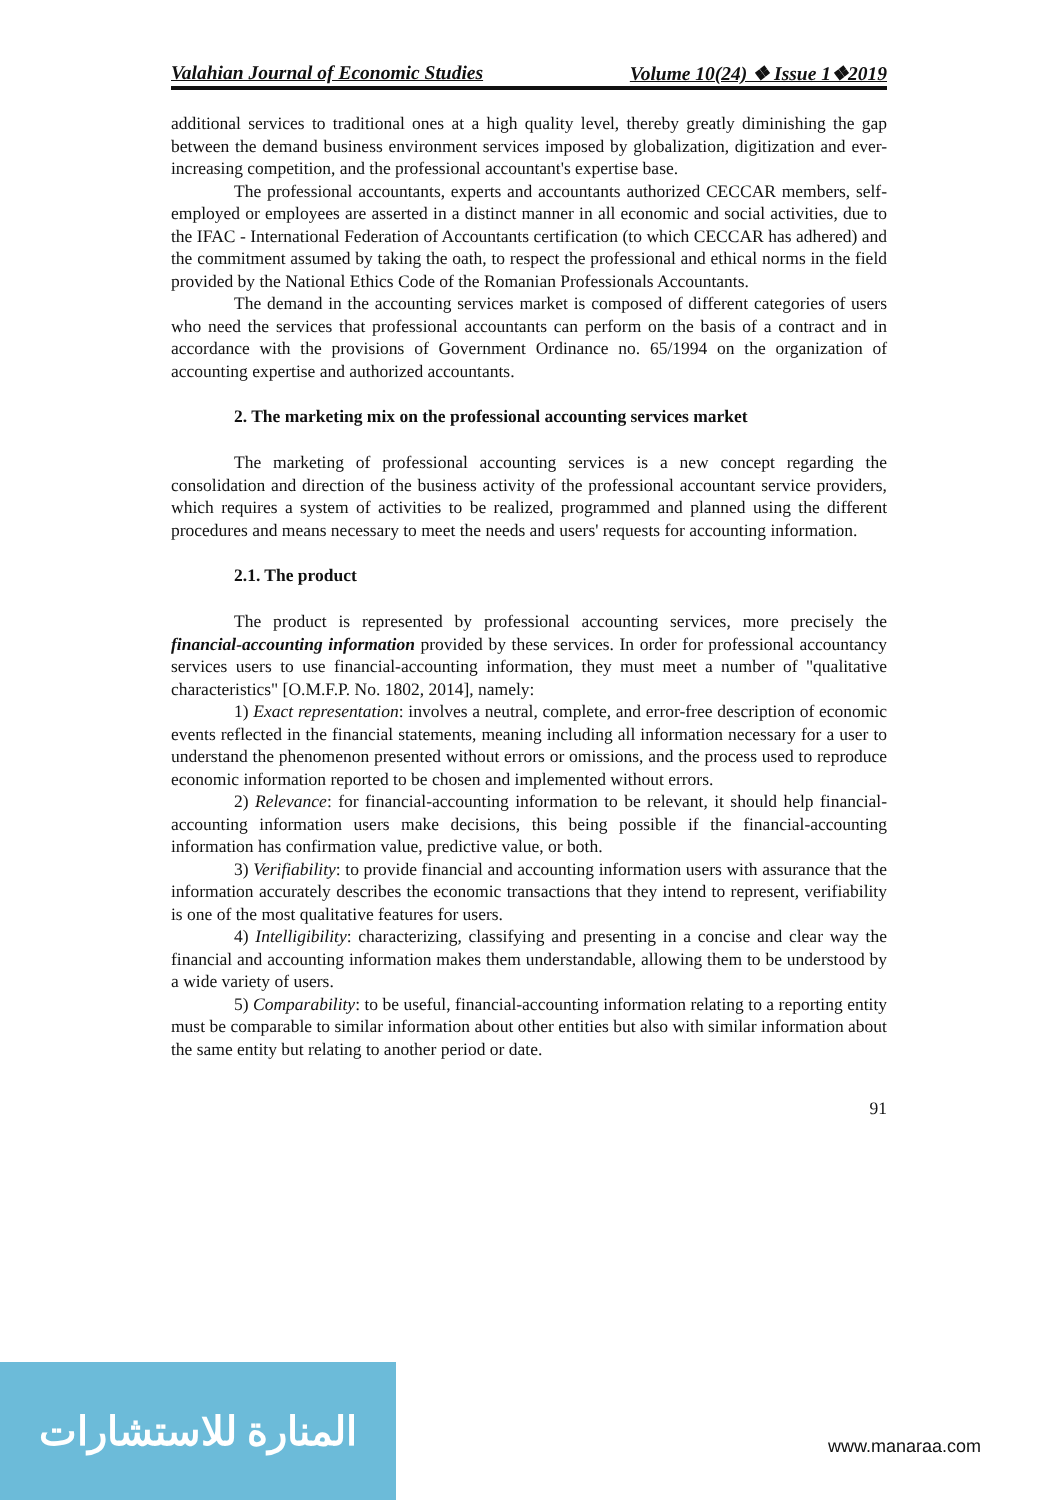Valahian Journal of Economic Studies Volume 10(24) ❖ Issue 1❖2019
additional services to traditional ones at a high quality level, thereby greatly diminishing the gap between the demand business environment services imposed by globalization, digitization and ever-increasing competition, and the professional accountant's expertise base.
The professional accountants, experts and accountants authorized CECCAR members, self-employed or employees are asserted in a distinct manner in all economic and social activities, due to the IFAC - International Federation of Accountants certification (to which CECCAR has adhered) and the commitment assumed by taking the oath, to respect the professional and ethical norms in the field provided by the National Ethics Code of the Romanian Professionals Accountants.
The demand in the accounting services market is composed of different categories of users who need the services that professional accountants can perform on the basis of a contract and in accordance with the provisions of Government Ordinance no. 65/1994 on the organization of accounting expertise and authorized accountants.
2. The marketing mix on the professional accounting services market
The marketing of professional accounting services is a new concept regarding the consolidation and direction of the business activity of the professional accountant service providers, which requires a system of activities to be realized, programmed and planned using the different procedures and means necessary to meet the needs and users' requests for accounting information.
2.1. The product
The product is represented by professional accounting services, more precisely the financial-accounting information provided by these services. In order for professional accountancy services users to use financial-accounting information, they must meet a number of "qualitative characteristics" [O.M.F.P. No. 1802, 2014], namely:
1) Exact representation: involves a neutral, complete, and error-free description of economic events reflected in the financial statements, meaning including all information necessary for a user to understand the phenomenon presented without errors or omissions, and the process used to reproduce economic information reported to be chosen and implemented without errors.
2) Relevance: for financial-accounting information to be relevant, it should help financial-accounting information users make decisions, this being possible if the financial-accounting information has confirmation value, predictive value, or both.
3) Verifiability: to provide financial and accounting information users with assurance that the information accurately describes the economic transactions that they intend to represent, verifiability is one of the most qualitative features for users.
4) Intelligibility: characterizing, classifying and presenting in a concise and clear way the financial and accounting information makes them understandable, allowing them to be understood by a wide variety of users.
5) Comparability: to be useful, financial-accounting information relating to a reporting entity must be comparable to similar information about other entities but also with similar information about the same entity but relating to another period or date.
91
المنارة للاستشارات
www.manaraa.com